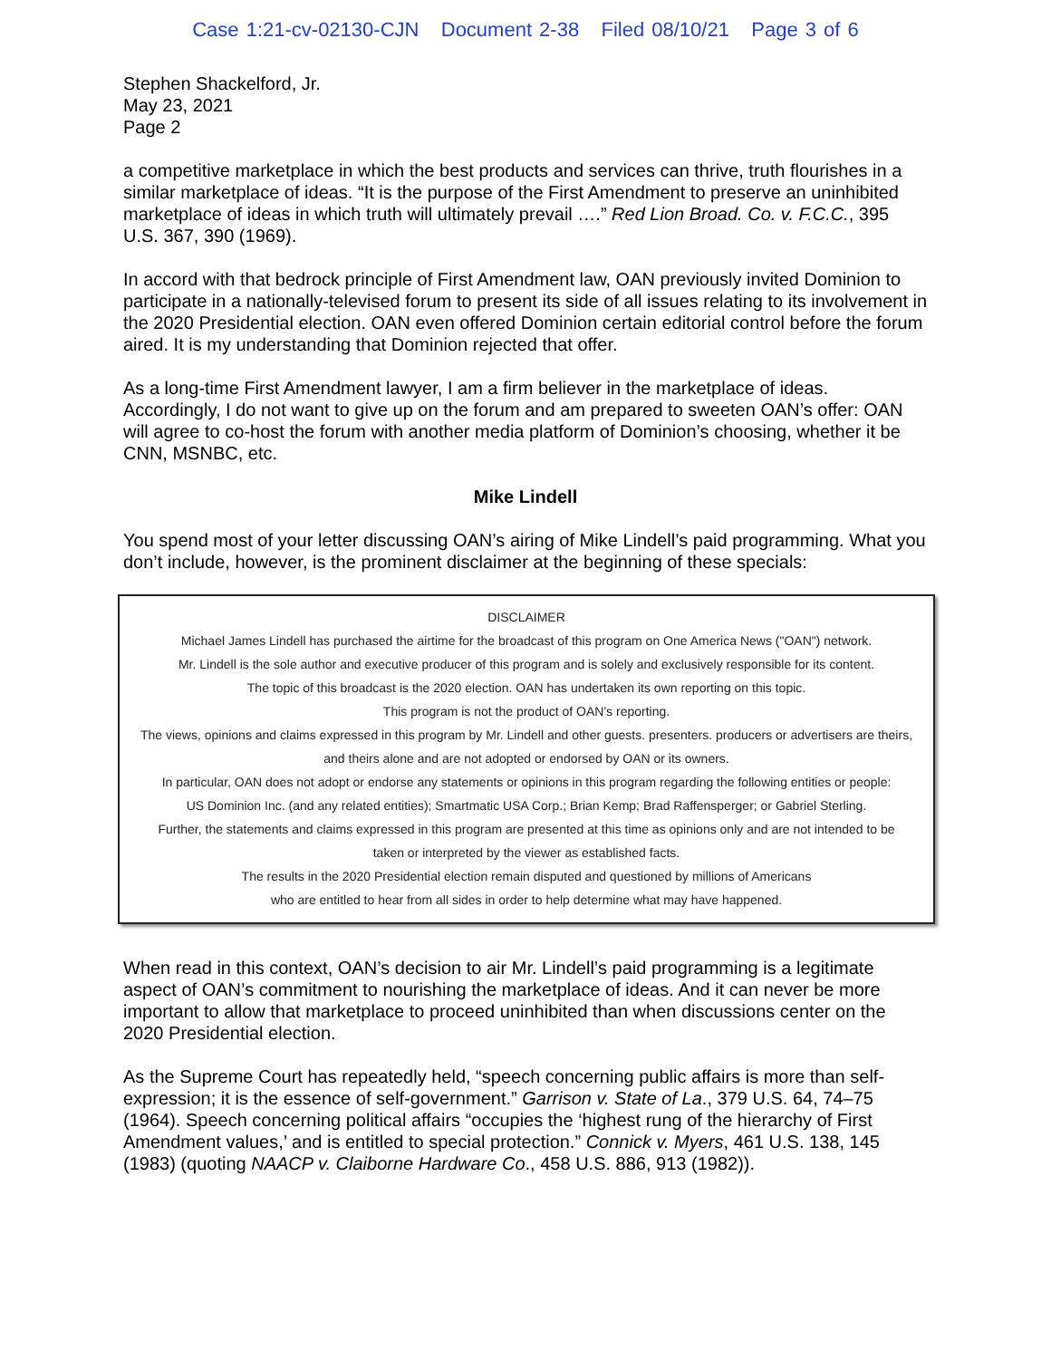Case 1:21-cv-02130-CJN Document 2-38 Filed 08/10/21 Page 3 of 6
Stephen Shackelford, Jr.
May 23, 2021
Page 2
a competitive marketplace in which the best products and services can thrive, truth flourishes in a similar marketplace of ideas. “It is the purpose of the First Amendment to preserve an uninhibited marketplace of ideas in which truth will ultimately prevail ….” Red Lion Broad. Co. v. F.C.C., 395 U.S. 367, 390 (1969).
In accord with that bedrock principle of First Amendment law, OAN previously invited Dominion to participate in a nationally-televised forum to present its side of all issues relating to its involvement in the 2020 Presidential election. OAN even offered Dominion certain editorial control before the forum aired. It is my understanding that Dominion rejected that offer.
As a long-time First Amendment lawyer, I am a firm believer in the marketplace of ideas. Accordingly, I do not want to give up on the forum and am prepared to sweeten OAN’s offer: OAN will agree to co-host the forum with another media platform of Dominion’s choosing, whether it be CNN, MSNBC, etc.
Mike Lindell
You spend most of your letter discussing OAN’s airing of Mike Lindell’s paid programming. What you don’t include, however, is the prominent disclaimer at the beginning of these specials:
DISCLAIMER
Michael James Lindell has purchased the airtime for the broadcast of this program on One America News ("OAN") network.
Mr. Lindell is the sole author and executive producer of this program and is solely and exclusively responsible for its content.
The topic of this broadcast is the 2020 election. OAN has undertaken its own reporting on this topic.
This program is not the product of OAN's reporting.
The views, opinions and claims expressed in this program by Mr. Lindell and other guests. presenters. producers or advertisers are theirs,
and theirs alone and are not adopted or endorsed by OAN or its owners.
In particular, OAN does not adopt or endorse any statements or opinions in this program regarding the following entities or people:
US Dominion Inc. (and any related entities); Smartmatic USA Corp.; Brian Kemp; Brad Raffensperger; or Gabriel Sterling.
Further, the statements and claims expressed in this program are presented at this time as opinions only and are not intended to be
taken or interpreted by the viewer as established facts.
The results in the 2020 Presidential election remain disputed and questioned by millions of Americans
who are entitled to hear from all sides in order to help determine what may have happened.
When read in this context, OAN’s decision to air Mr. Lindell’s paid programming is a legitimate aspect of OAN’s commitment to nourishing the marketplace of ideas. And it can never be more important to allow that marketplace to proceed uninhibited than when discussions center on the 2020 Presidential election.
As the Supreme Court has repeatedly held, “speech concerning public affairs is more than self-expression; it is the essence of self-government.” Garrison v. State of La., 379 U.S. 64, 74–75 (1964). Speech concerning political affairs “occupies the ‘highest rung of the hierarchy of First Amendment values,’ and is entitled to special protection.” Connick v. Myers, 461 U.S. 138, 145 (1983) (quoting NAACP v. Claiborne Hardware Co., 458 U.S. 886, 913 (1982)).